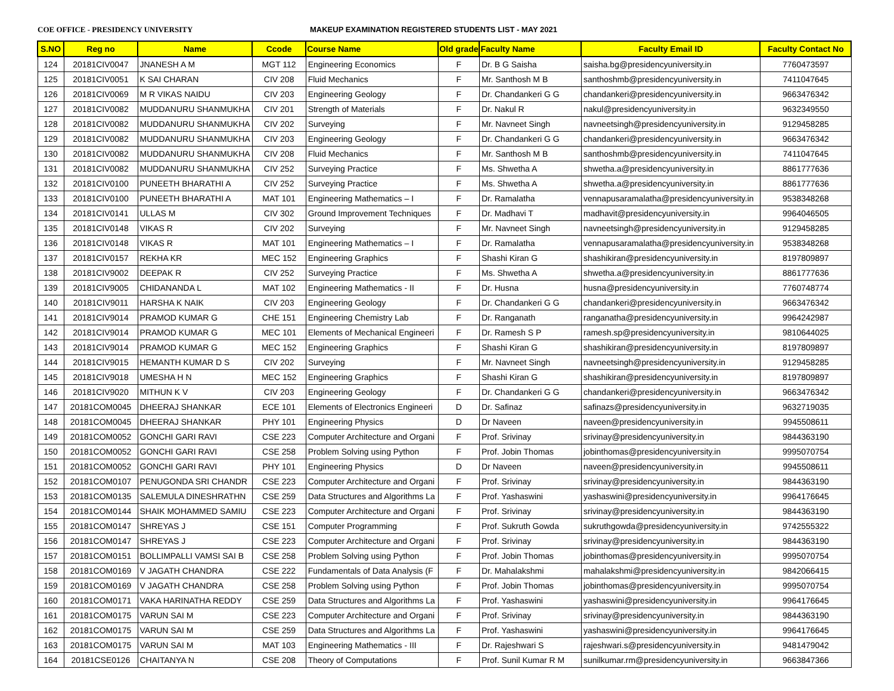COE OFFICE - PRESIDENCY UNIVERSITY MAKEUP EXAMINATION REGISTERED STUDENTS LIST - MAY 2021
| S.NO | Reg no | Name | Ccode | Course Name | Old grade | Faculty Name | Faculty Email ID | Faculty Contact No |
| --- | --- | --- | --- | --- | --- | --- | --- | --- |
| 124 | 20181CIV0047 | JNANESH A M | MGT 112 | Engineering Economics | F | Dr. B G Saisha | saisha.bg@presidencyuniversity.in | 7760473597 |
| 125 | 20181CIV0051 | K SAI CHARAN | CIV 208 | Fluid Mechanics | F | Mr. Santhosh M B | santhoshmb@presidencyuniversity.in | 7411047645 |
| 126 | 20181CIV0069 | M R VIKAS NAIDU | CIV 203 | Engineering Geology | F | Dr. Chandankeri G G | chandankeri@presidencyuniversity.in | 9663476342 |
| 127 | 20181CIV0082 | MUDDANURU SHANMUKHA | CIV 201 | Strength of Materials | F | Dr. Nakul R | nakul@presidencyuniversity.in | 9632349550 |
| 128 | 20181CIV0082 | MUDDANURU SHANMUKHA | CIV 202 | Surveying | F | Mr. Navneet Singh | navneetsingh@presidencyuniversity.in | 9129458285 |
| 129 | 20181CIV0082 | MUDDANURU SHANMUKHA | CIV 203 | Engineering Geology | F | Dr. Chandankeri G G | chandankeri@presidencyuniversity.in | 9663476342 |
| 130 | 20181CIV0082 | MUDDANURU SHANMUKHA | CIV 208 | Fluid Mechanics | F | Mr. Santhosh M B | santhoshmb@presidencyuniversity.in | 7411047645 |
| 131 | 20181CIV0082 | MUDDANURU SHANMUKHA | CIV 252 | Surveying Practice | F | Ms. Shwetha A | shwetha.a@presidencyuniversity.in | 8861777636 |
| 132 | 20181CIV0100 | PUNEETH BHARATHI A | CIV 252 | Surveying Practice | F | Ms. Shwetha A | shwetha.a@presidencyuniversity.in | 8861777636 |
| 133 | 20181CIV0100 | PUNEETH BHARATHI A | MAT 101 | Engineering Mathematics – I | F | Dr. Ramalatha | vennapusaramalatha@presidencyuniversity.in | 9538348268 |
| 134 | 20181CIV0141 | ULLAS M | CIV 302 | Ground Improvement Techniques | F | Dr. Madhavi T | madhavit@presidencyuniversity.in | 9964046505 |
| 135 | 20181CIV0148 | VIKAS R | CIV 202 | Surveying | F | Mr. Navneet Singh | navneetsingh@presidencyuniversity.in | 9129458285 |
| 136 | 20181CIV0148 | VIKAS R | MAT 101 | Engineering Mathematics – I | F | Dr. Ramalatha | vennapusaramalatha@presidencyuniversity.in | 9538348268 |
| 137 | 20181CIV0157 | REKHA KR | MEC 152 | Engineering Graphics | F | Shashi Kiran G | shashikiran@presidencyuniversity.in | 8197809897 |
| 138 | 20181CIV9002 | DEEPAK R | CIV 252 | Surveying Practice | F | Ms. Shwetha A | shwetha.a@presidencyuniversity.in | 8861777636 |
| 139 | 20181CIV9005 | CHIDANANDA L | MAT 102 | Engineering Mathematics - II | F | Dr. Husna | husna@presidencyuniversity.in | 7760748774 |
| 140 | 20181CIV9011 | HARSHA K NAIK | CIV 203 | Engineering Geology | F | Dr. Chandankeri G G | chandankeri@presidencyuniversity.in | 9663476342 |
| 141 | 20181CIV9014 | PRAMOD KUMAR G | CHE 151 | Engineering Chemistry Lab | F | Dr. Ranganath | ranganatha@presidencyuniversity.in | 9964242987 |
| 142 | 20181CIV9014 | PRAMOD KUMAR G | MEC 101 | Elements of Mechanical Engineeri | F | Dr. Ramesh S P | ramesh.sp@presidencyuniversity.in | 9810644025 |
| 143 | 20181CIV9014 | PRAMOD KUMAR G | MEC 152 | Engineering Graphics | F | Shashi Kiran G | shashikiran@presidencyuniversity.in | 8197809897 |
| 144 | 20181CIV9015 | HEMANTH KUMAR D S | CIV 202 | Surveying | F | Mr. Navneet Singh | navneetsingh@presidencyuniversity.in | 9129458285 |
| 145 | 20181CIV9018 | UMESHA H N | MEC 152 | Engineering Graphics | F | Shashi Kiran G | shashikiran@presidencyuniversity.in | 8197809897 |
| 146 | 20181CIV9020 | MITHUN K V | CIV 203 | Engineering Geology | F | Dr. Chandankeri G G | chandankeri@presidencyuniversity.in | 9663476342 |
| 147 | 20181COM0045 | DHEERAJ SHANKAR | ECE 101 | Elements of Electronics Engineeri | D | Dr. Safinaz | safinazs@presidencyuniversity.in | 9632719035 |
| 148 | 20181COM0045 | DHEERAJ SHANKAR | PHY 101 | Engineering Physics | D | Dr Naveen | naveen@presidencyuniversity.in | 9945508611 |
| 149 | 20181COM0052 | GONCHI GARI RAVI | CSE 223 | Computer Architecture and Organi | F | Prof. Srivinay | srivinay@presidencyuniversity.in | 9844363190 |
| 150 | 20181COM0052 | GONCHI GARI RAVI | CSE 258 | Problem Solving using Python | F | Prof. Jobin Thomas | jobinthomas@presidencyuniversity.in | 9995070754 |
| 151 | 20181COM0052 | GONCHI GARI RAVI | PHY 101 | Engineering Physics | D | Dr Naveen | naveen@presidencyuniversity.in | 9945508611 |
| 152 | 20181COM0107 | PENUGONDA SRI CHANDR | CSE 223 | Computer Architecture and Organi | F | Prof. Srivinay | srivinay@presidencyuniversity.in | 9844363190 |
| 153 | 20181COM0135 | SALEMULA DINESHRATHN | CSE 259 | Data Structures and Algorithms La | F | Prof. Yashaswini | yashaswini@presidencyuniversity.in | 9964176645 |
| 154 | 20181COM0144 | SHAIK MOHAMMED SAMIU | CSE 223 | Computer Architecture and Organi | F | Prof. Srivinay | srivinay@presidencyuniversity.in | 9844363190 |
| 155 | 20181COM0147 | SHREYAS J | CSE 151 | Computer Programming | F | Prof. Sukruth Gowda | sukruthgowda@presidencyuniversity.in | 9742555322 |
| 156 | 20181COM0147 | SHREYAS J | CSE 223 | Computer Architecture and Organi | F | Prof. Srivinay | srivinay@presidencyuniversity.in | 9844363190 |
| 157 | 20181COM0151 | BOLLIMPALLI VAMSI SAI B | CSE 258 | Problem Solving using Python | F | Prof. Jobin Thomas | jobinthomas@presidencyuniversity.in | 9995070754 |
| 158 | 20181COM0169 | V JAGATH CHANDRA | CSE 222 | Fundamentals of Data Analysis (F | F | Dr. Mahalakshmi | mahalakshmi@presidencyuniversity.in | 9842066415 |
| 159 | 20181COM0169 | V JAGATH CHANDRA | CSE 258 | Problem Solving using Python | F | Prof. Jobin Thomas | jobinthomas@presidencyuniversity.in | 9995070754 |
| 160 | 20181COM0171 | VAKA HARINATHA REDDY | CSE 259 | Data Structures and Algorithms La | F | Prof. Yashaswini | yashaswini@presidencyuniversity.in | 9964176645 |
| 161 | 20181COM0175 | VARUN SAI M | CSE 223 | Computer Architecture and Organi | F | Prof. Srivinay | srivinay@presidencyuniversity.in | 9844363190 |
| 162 | 20181COM0175 | VARUN SAI M | CSE 259 | Data Structures and Algorithms La | F | Prof. Yashaswini | yashaswini@presidencyuniversity.in | 9964176645 |
| 163 | 20181COM0175 | VARUN SAI M | MAT 103 | Engineering Mathematics - III | F | Dr. Rajeshwari S | rajeshwari.s@presidencyuniversity.in | 9481479042 |
| 164 | 20181CSE0126 | CHAITANYA N | CSE 208 | Theory of Computations | F | Prof. Sunil Kumar R M | sunilkumar.rm@presidencyuniversity.in | 9663847366 |